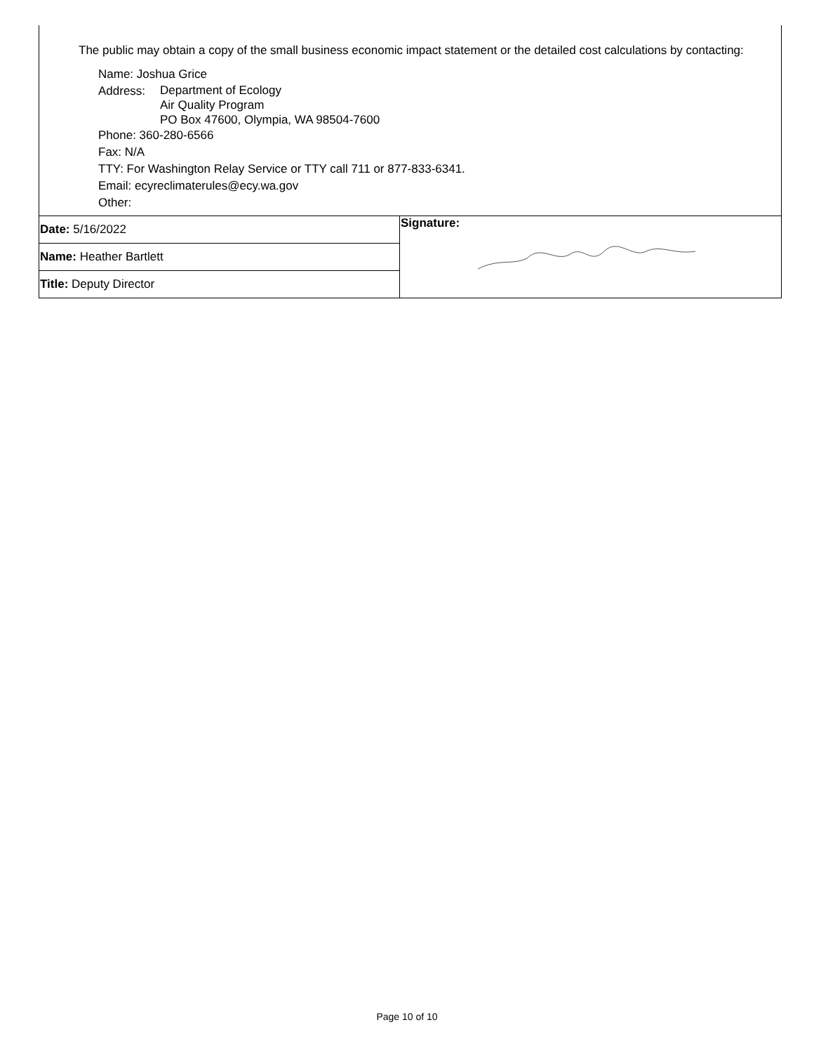The public may obtain a copy of the small business economic impact statement or the detailed cost calculations by contacting:
Name: Joshua Grice
Address: Department of Ecology
Air Quality Program
PO Box 47600, Olympia, WA 98504-7600
Phone: 360-280-6566
Fax: N/A
TTY: For Washington Relay Service or TTY call 711 or 877-833-6341.
Email: ecyreclimaterules@ecy.wa.gov
Other:
| Date: 5/16/2022 | Signature: |
| Name: Heather Bartlett | |
| Title: Deputy Director | |
Page 10 of 10